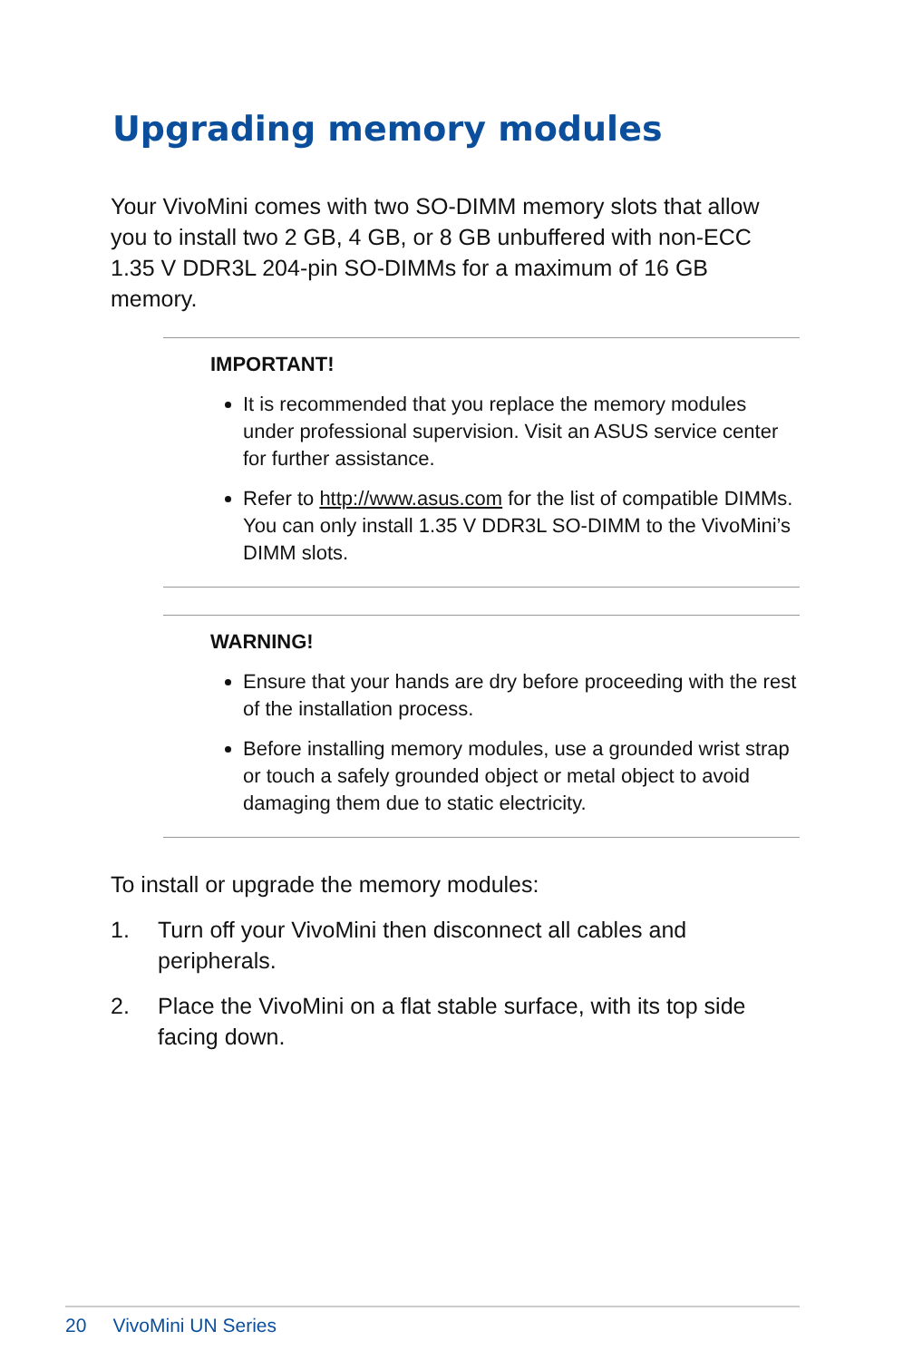Upgrading memory modules
Your VivoMini comes with two SO-DIMM memory slots that allow you to install two 2 GB, 4 GB, or 8 GB unbuffered with non-ECC 1.35 V DDR3L 204-pin SO-DIMMs for a maximum of 16 GB memory.
IMPORTANT!
It is recommended that you replace the memory modules under professional supervision. Visit an ASUS service center for further assistance.
Refer to http://www.asus.com for the list of compatible DIMMs. You can only install 1.35 V DDR3L SO-DIMM to the VivoMini’s DIMM slots.
WARNING!
Ensure that your hands are dry before proceeding with the rest of the installation process.
Before installing memory modules, use a grounded wrist strap or touch a safely grounded object or metal object to avoid damaging them due to static electricity.
To install or upgrade the memory modules:
1. Turn off your VivoMini then disconnect all cables and peripherals.
2. Place the VivoMini on a flat stable surface, with its top side facing down.
20 VivoMini UN Series